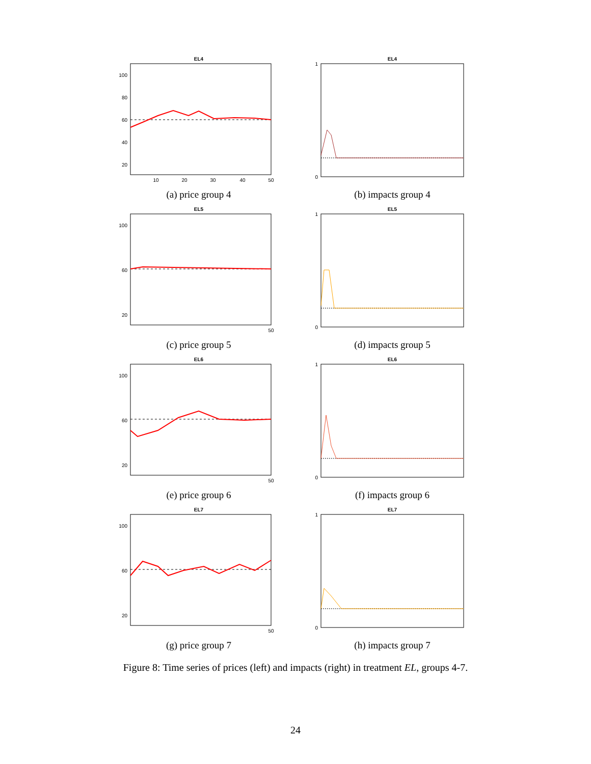EL4
100
80
60
40
20
10
20
30
40
50
(a) price group 4
EL4
1
0
(b) impacts group 4
EL5
100
60
20
50
(c) price group 5
EL5
1
0
(d) impacts group 5
EL6
100
60
20
50
(e) price group 6
EL6
1
0
(f) impacts group 6
EL7
100
60
20
50
(g) price group 7
EL7
1
0
(h) impacts group 7
Figure 8: Time series of prices (left) and impacts (right) in treatment EL, groups 4-7.
24